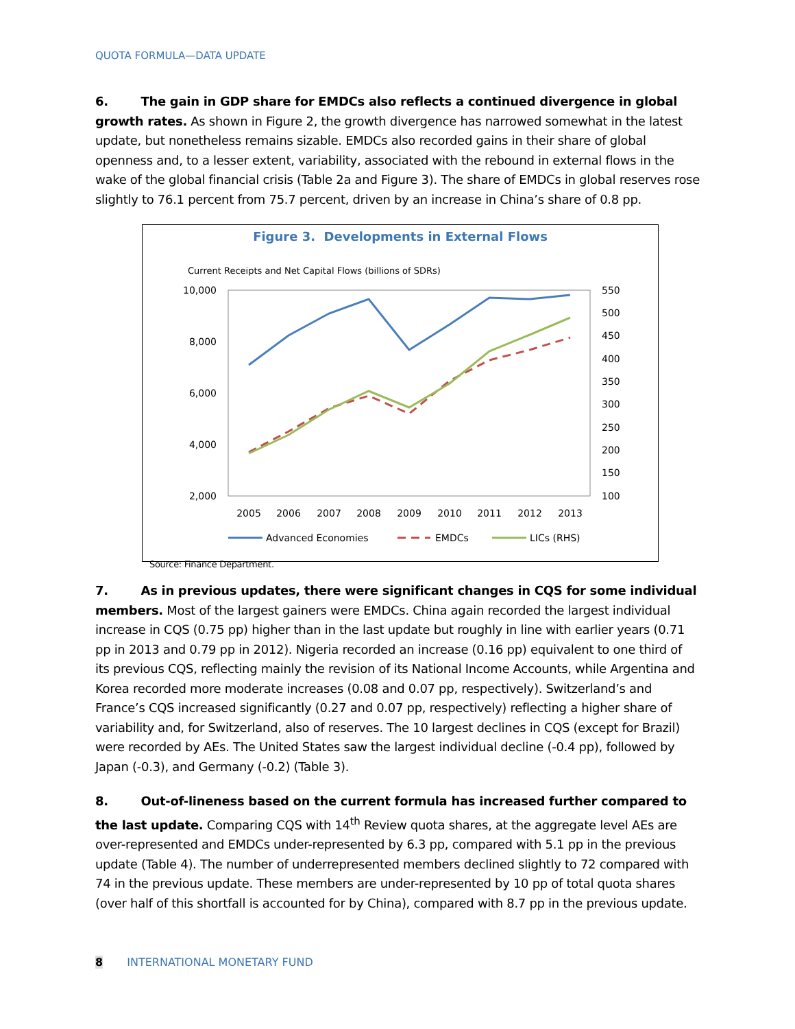QUOTA FORMULA—DATA UPDATE
6. The gain in GDP share for EMDCs also reflects a continued divergence in global growth rates. As shown in Figure 2, the growth divergence has narrowed somewhat in the latest update, but nonetheless remains sizable. EMDCs also recorded gains in their share of global openness and, to a lesser extent, variability, associated with the rebound in external flows in the wake of the global financial crisis (Table 2a and Figure 3). The share of EMDCs in global reserves rose slightly to 76.1 percent from 75.7 percent, driven by an increase in China’s share of 0.8 pp.
Figure 3. Developments in External Flows
Current Receipts and Net Capital Flows (billions of SDRs)
10,000
8,000
6,000
4,000
2,000
550
500
450
400
350
300
250
200
150
100
2005
2006
2007
2008
2009
2010
2011
2012
2013
Advanced Economies
EMDCs
LICs (RHS)
Source: Finance Department.
7. As in previous updates, there were significant changes in CQS for some individual members. Most of the largest gainers were EMDCs. China again recorded the largest individual increase in CQS (0.75 pp) higher than in the last update but roughly in line with earlier years (0.71 pp in 2013 and 0.79 pp in 2012). Nigeria recorded an increase (0.16 pp) equivalent to one third of its previous CQS, reflecting mainly the revision of its National Income Accounts, while Argentina and Korea recorded more moderate increases (0.08 and 0.07 pp, respectively). Switzerland’s and France’s CQS increased significantly (0.27 and 0.07 pp, respectively) reflecting a higher share of variability and, for Switzerland, also of reserves. The 10 largest declines in CQS (except for Brazil) were recorded by AEs. The United States saw the largest individual decline (-0.4 pp), followed by Japan (-0.3), and Germany (-0.2) (Table 3).
8. Out-of-lineness based on the current formula has increased further compared to the last update. Comparing CQS with 14<sup>th</sup> Review quota shares, at the aggregate level AEs are over-represented and EMDCs under-represented by 6.3 pp, compared with 5.1 pp in the previous update (Table 4). The number of underrepresented members declined slightly to 72 compared with 74 in the previous update. These members are under-represented by 10 pp of total quota shares (over half of this shortfall is accounted for by China), compared with 8.7 pp in the previous update.
8 INTERNATIONAL MONETARY FUND